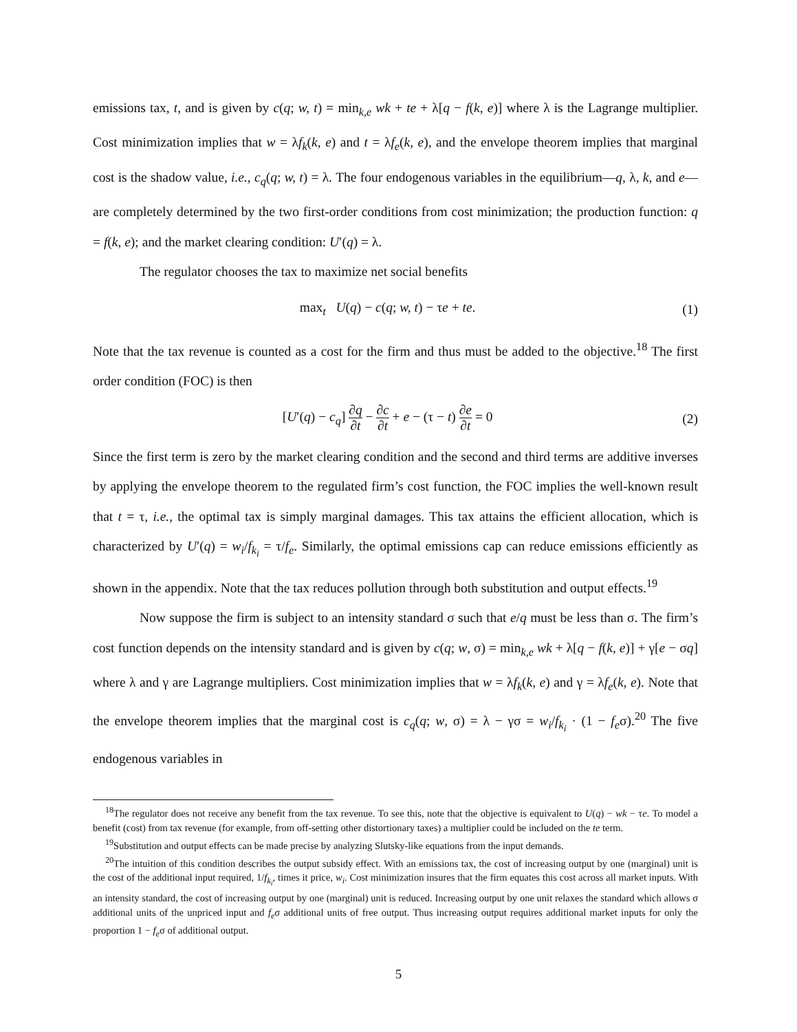emissions tax, t, and is given by c(q; w, t) = min<sub>k,e</sub> wk + te + λ[q − f(k, e)] where λ is the Lagrange multiplier. Cost minimization implies that w = λf<sub>k</sub>(k, e) and t = λf<sub>e</sub>(k, e), and the envelope theorem implies that marginal cost is the shadow value, i.e., c<sub>q</sub>(q; w, t) = λ. The four endogenous variables in the equilibrium—q, λ, k, and e—are completely determined by the two first-order conditions from cost minimization; the production function: q = f(k, e); and the market clearing condition: U′(q) = λ.
The regulator chooses the tax to maximize net social benefits
max<sub>t</sub> U(q) − c(q; w, t) − τe + te. (1)
Note that the tax revenue is counted as a cost for the firm and thus must be added to the objective.<sup>18</sup> The first order condition (FOC) is then
[U′(q) − c<sub>q</sub>] ∂q ∂t − ∂c ∂t + e − (τ − t) ∂e ∂t = 0 (2)
Since the first term is zero by the market clearing condition and the second and third terms are additive inverses by applying the envelope theorem to the regulated firm’s cost function, the FOC implies the well-known result that t = τ, i.e., the optimal tax is simply marginal damages. This tax attains the efficient allocation, which is characterized by U′(q) = w<sub>i</sub>/f<sub>k<sub>i</sub></sub> = τ/f<sub>e</sub>. Similarly, the optimal emissions cap can reduce emissions efficiently as shown in the appendix. Note that the tax reduces pollution through both substitution and output effects.<sup>19</sup>
Now suppose the firm is subject to an intensity standard σ such that e/q must be less than σ. The firm’s cost function depends on the intensity standard and is given by c(q; w, σ) = min<sub>k,e</sub> wk + λ[q − f(k, e)] + γ[e − σq] where λ and γ are Lagrange multipliers. Cost minimization implies that w = λf<sub>k</sub>(k, e) and γ = λf<sub>e</sub>(k, e). Note that the envelope theorem implies that the marginal cost is c<sub>q</sub>(q; w, σ) = λ − γσ = w<sub>i</sub>/f<sub>k<sub>i</sub></sub> · (1 − f<sub>e</sub>σ).<sup>20</sup> The five endogenous variables in
<sup>18</sup> The regulator does not receive any benefit from the tax revenue. To see this, note that the objective is equivalent to U(q) − wk − τe. To model a benefit (cost) from tax revenue (for example, from off-setting other distortionary taxes) a multiplier could be included on the te term.
<sup>19</sup> Substitution and output effects can be made precise by analyzing Slutsky-like equations from the input demands.
<sup>20</sup> The intuition of this condition describes the output subsidy effect. With an emissions tax, the cost of increasing output by one (marginal) unit is the cost of the additional input required, 1/f<sub>k<sub>i</sub></sub>, times it price, w<sub>i</sub>. Cost minimization insures that the firm equates this cost across all market inputs. With an intensity standard, the cost of increasing output by one (marginal) unit is reduced. Increasing output by one unit relaxes the standard which allows σ additional units of the unpriced input and f<sub>e</sub>σ additional units of free output. Thus increasing output requires additional market inputs for only the proportion 1 − f<sub>e</sub>σ of additional output.
5